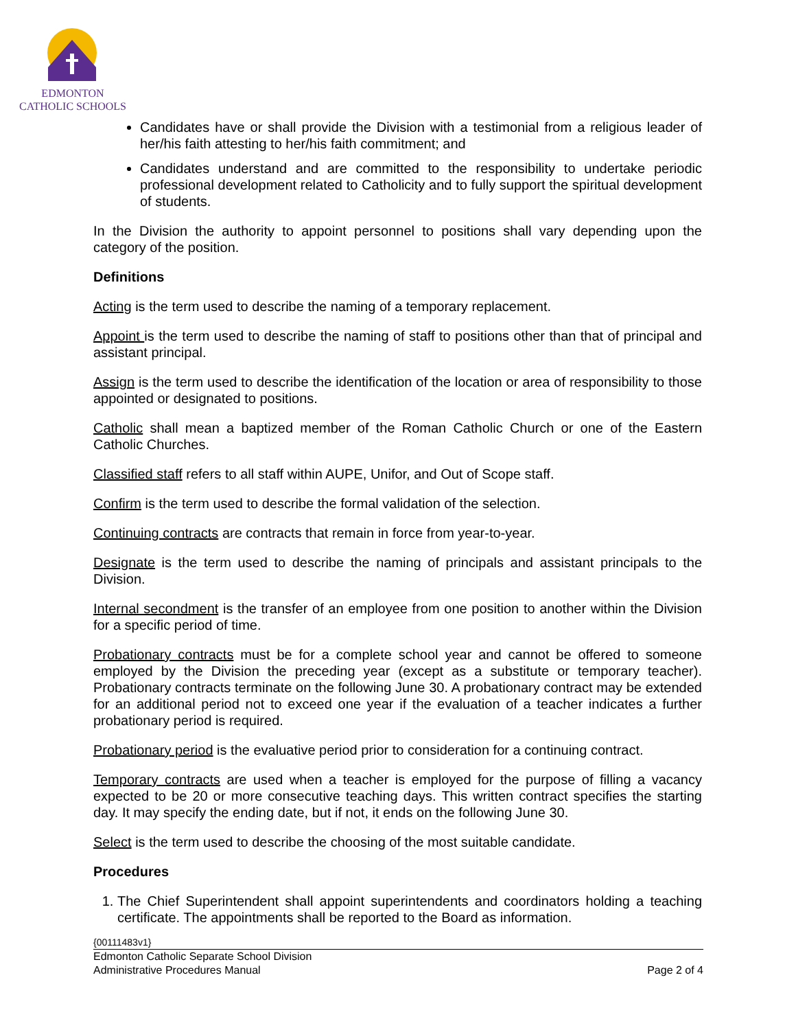EDMONTON
CATHOLIC SCHOOLS
Candidates have or shall provide the Division with a testimonial from a religious leader of her/his faith attesting to her/his faith commitment; and
Candidates understand and are committed to the responsibility to undertake periodic professional development related to Catholicity and to fully support the spiritual development of students.
In the Division the authority to appoint personnel to positions shall vary depending upon the category of the position.
Definitions
Acting is the term used to describe the naming of a temporary replacement.
Appoint is the term used to describe the naming of staff to positions other than that of principal and assistant principal.
Assign is the term used to describe the identification of the location or area of responsibility to those appointed or designated to positions.
Catholic shall mean a baptized member of the Roman Catholic Church or one of the Eastern Catholic Churches.
Classified staff refers to all staff within AUPE, Unifor, and Out of Scope staff.
Confirm is the term used to describe the formal validation of the selection.
Continuing contracts are contracts that remain in force from year-to-year.
Designate is the term used to describe the naming of principals and assistant principals to the Division.
Internal secondment is the transfer of an employee from one position to another within the Division for a specific period of time.
Probationary contracts must be for a complete school year and cannot be offered to someone employed by the Division the preceding year (except as a substitute or temporary teacher). Probationary contracts terminate on the following June 30. A probationary contract may be extended for an additional period not to exceed one year if the evaluation of a teacher indicates a further probationary period is required.
Probationary period is the evaluative period prior to consideration for a continuing contract.
Temporary contracts are used when a teacher is employed for the purpose of filling a vacancy expected to be 20 or more consecutive teaching days. This written contract specifies the starting day. It may specify the ending date, but if not, it ends on the following June 30.
Select is the term used to describe the choosing of the most suitable candidate.
Procedures
1. The Chief Superintendent shall appoint superintendents and coordinators holding a teaching certificate. The appointments shall be reported to the Board as information.
{00111483v1}
Edmonton Catholic Separate School Division
Administrative Procedures Manual Page 2 of 4